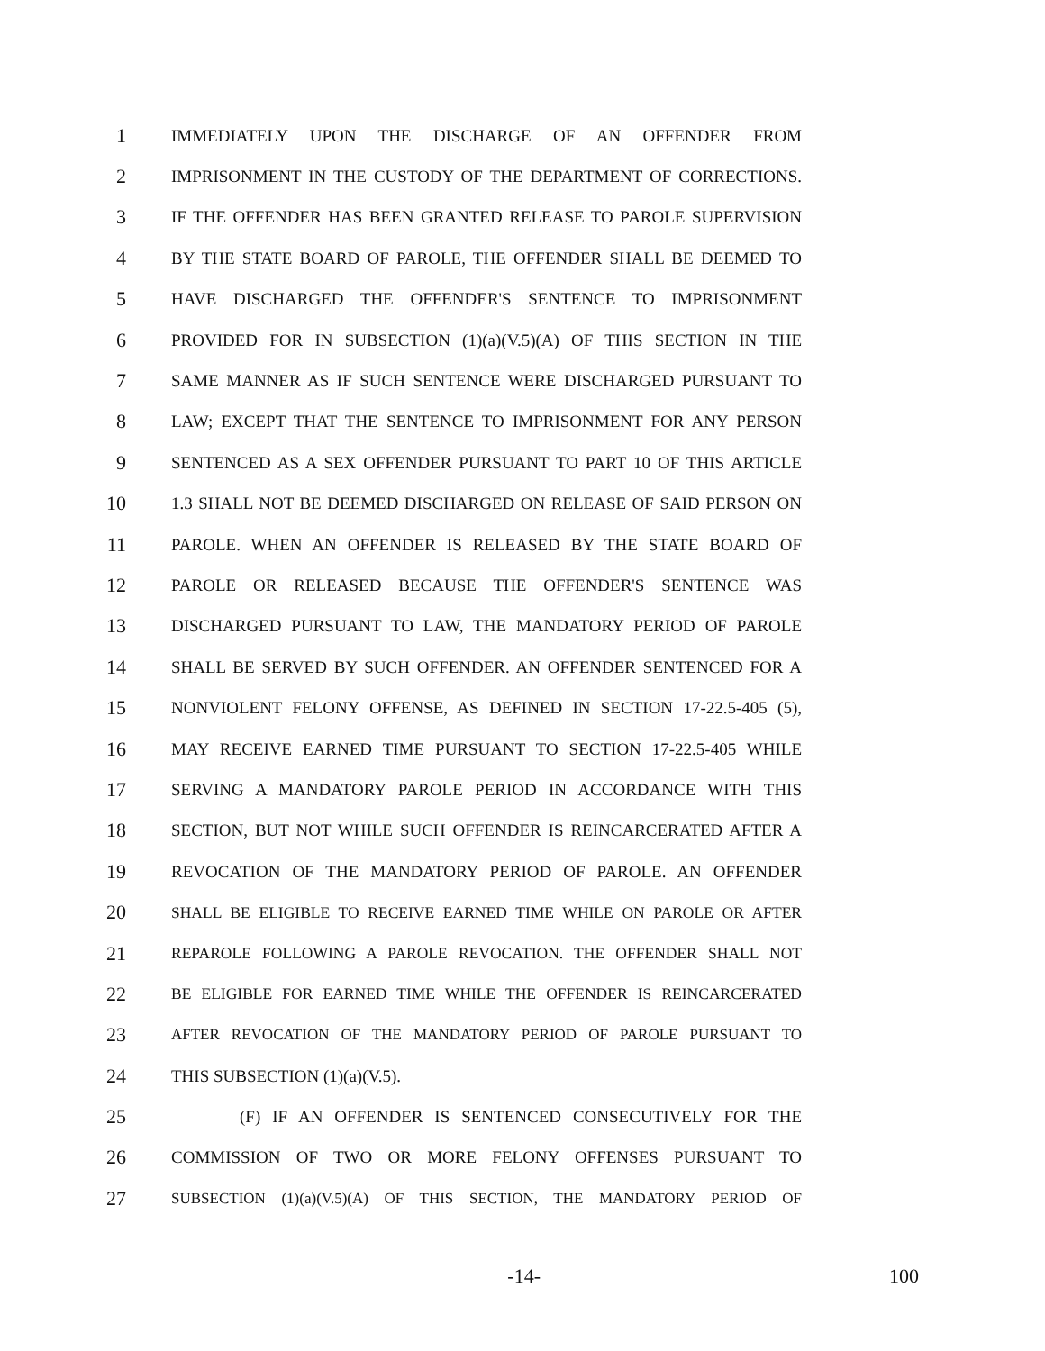1 IMMEDIATELY UPON THE DISCHARGE OF AN OFFENDER FROM
2 IMPRISONMENT IN THE CUSTODY OF THE DEPARTMENT OF CORRECTIONS.
3 IF THE OFFENDER HAS BEEN GRANTED RELEASE TO PAROLE SUPERVISION
4 BY THE STATE BOARD OF PAROLE, THE OFFENDER SHALL BE DEEMED TO
5 HAVE DISCHARGED THE OFFENDER'S SENTENCE TO IMPRISONMENT
6 PROVIDED FOR IN SUBSECTION (1)(a)(V.5)(A) OF THIS SECTION IN THE
7 SAME MANNER AS IF SUCH SENTENCE WERE DISCHARGED PURSUANT TO
8 LAW; EXCEPT THAT THE SENTENCE TO IMPRISONMENT FOR ANY PERSON
9 SENTENCED AS A SEX OFFENDER PURSUANT TO PART 10 OF THIS ARTICLE
10 1.3 SHALL NOT BE DEEMED DISCHARGED ON RELEASE OF SAID PERSON ON
11 PAROLE. WHEN AN OFFENDER IS RELEASED BY THE STATE BOARD OF
12 PAROLE OR RELEASED BECAUSE THE OFFENDER'S SENTENCE WAS
13 DISCHARGED PURSUANT TO LAW, THE MANDATORY PERIOD OF PAROLE
14 SHALL BE SERVED BY SUCH OFFENDER. AN OFFENDER SENTENCED FOR A
15 NONVIOLENT FELONY OFFENSE, AS DEFINED IN SECTION 17-22.5-405 (5),
16 MAY RECEIVE EARNED TIME PURSUANT TO SECTION 17-22.5-405 WHILE
17 SERVING A MANDATORY PAROLE PERIOD IN ACCORDANCE WITH THIS
18 SECTION, BUT NOT WHILE SUCH OFFENDER IS REINCARCERATED AFTER A
19 REVOCATION OF THE MANDATORY PERIOD OF PAROLE. AN OFFENDER
20 SHALL BE ELIGIBLE TO RECEIVE EARNED TIME WHILE ON PAROLE OR AFTER
21 REPAROLE FOLLOWING A PAROLE REVOCATION. THE OFFENDER SHALL NOT
22 BE ELIGIBLE FOR EARNED TIME WHILE THE OFFENDER IS REINCARCERATED
23 AFTER REVOCATION OF THE MANDATORY PERIOD OF PAROLE PURSUANT TO
24 THIS SUBSECTION (1)(a)(V.5).
25 (F) IF AN OFFENDER IS SENTENCED CONSECUTIVELY FOR THE
26 COMMISSION OF TWO OR MORE FELONY OFFENSES PURSUANT TO
27 SUBSECTION (1)(a)(V.5)(A) OF THIS SECTION, THE MANDATORY PERIOD OF
-14- 100